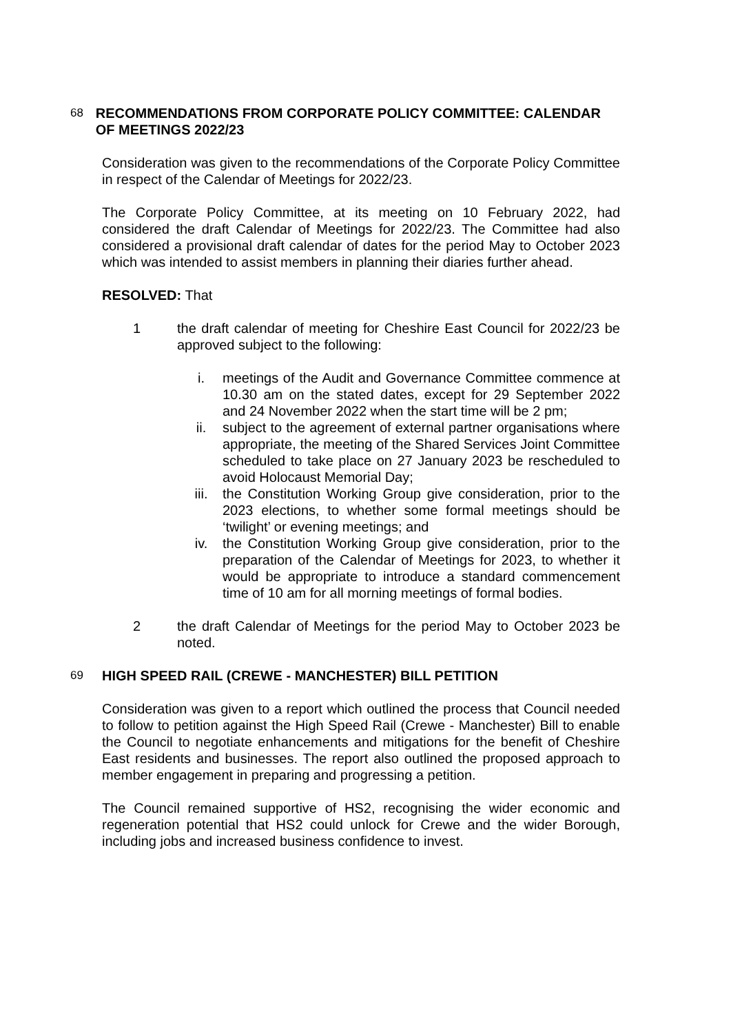68 RECOMMENDATIONS FROM CORPORATE POLICY COMMITTEE: CALENDAR OF MEETINGS 2022/23
Consideration was given to the recommendations of the Corporate Policy Committee in respect of the Calendar of Meetings for 2022/23.
The Corporate Policy Committee, at its meeting on 10 February 2022, had considered the draft Calendar of Meetings for 2022/23. The Committee had also considered a provisional draft calendar of dates for the period May to October 2023 which was intended to assist members in planning their diaries further ahead.
RESOLVED: That
1 the draft calendar of meeting for Cheshire East Council for 2022/23 be approved subject to the following:
i. meetings of the Audit and Governance Committee commence at 10.30 am on the stated dates, except for 29 September 2022 and 24 November 2022 when the start time will be 2 pm;
ii. subject to the agreement of external partner organisations where appropriate, the meeting of the Shared Services Joint Committee scheduled to take place on 27 January 2023 be rescheduled to avoid Holocaust Memorial Day;
iii. the Constitution Working Group give consideration, prior to the 2023 elections, to whether some formal meetings should be ‘twilight’ or evening meetings; and
iv. the Constitution Working Group give consideration, prior to the preparation of the Calendar of Meetings for 2023, to whether it would be appropriate to introduce a standard commencement time of 10 am for all morning meetings of formal bodies.
2 the draft Calendar of Meetings for the period May to October 2023 be noted.
69 HIGH SPEED RAIL (CREWE - MANCHESTER) BILL PETITION
Consideration was given to a report which outlined the process that Council needed to follow to petition against the High Speed Rail (Crewe - Manchester) Bill to enable the Council to negotiate enhancements and mitigations for the benefit of Cheshire East residents and businesses. The report also outlined the proposed approach to member engagement in preparing and progressing a petition.
The Council remained supportive of HS2, recognising the wider economic and regeneration potential that HS2 could unlock for Crewe and the wider Borough, including jobs and increased business confidence to invest.